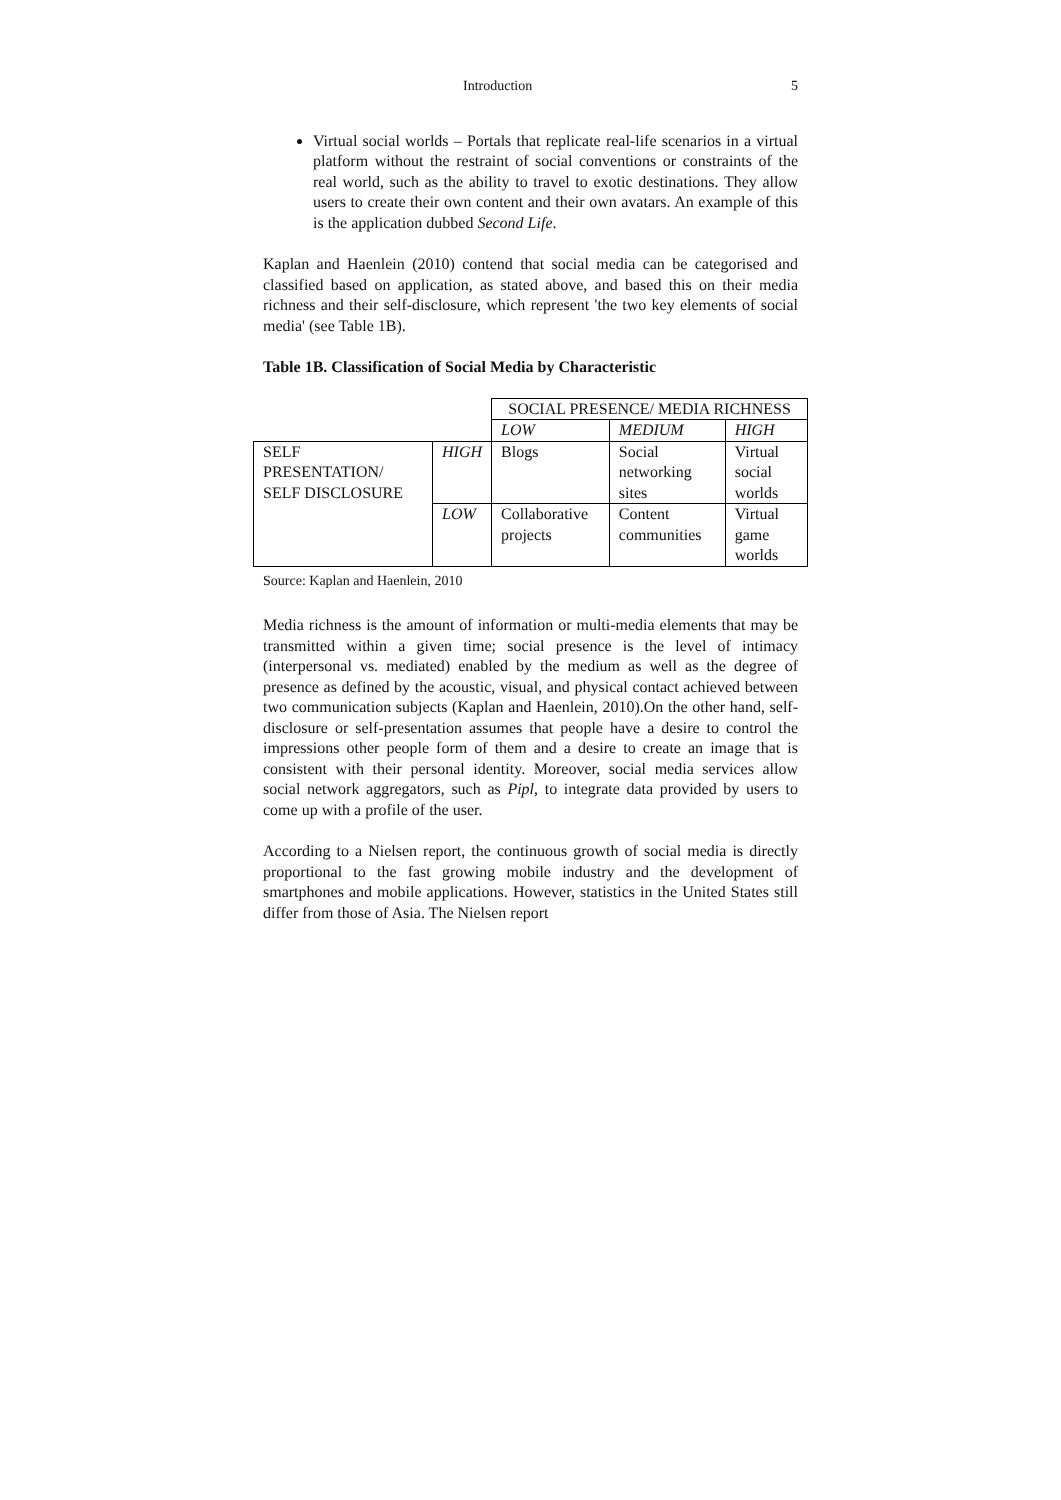Introduction 5
Virtual social worlds – Portals that replicate real-life scenarios in a virtual platform without the restraint of social conventions or constraints of the real world, such as the ability to travel to exotic destinations. They allow users to create their own content and their own avatars. An example of this is the application dubbed Second Life.
Kaplan and Haenlein (2010) contend that social media can be categorised and classified based on application, as stated above, and based this on their media richness and their self-disclosure, which represent 'the two key elements of social media' (see Table 1B).
Table 1B. Classification of Social Media by Characteristic
| | | SOCIAL PRESENCE/ MEDIA RICHNESS | | |
| | | LOW | MEDIUM | HIGH |
| SELF PRESENTATION/ SELF DISCLOSURE | HIGH | Blogs | Social networking sites | Virtual social worlds |
| | LOW | Collaborative projects | Content communities | Virtual game worlds |
Source: Kaplan and Haenlein, 2010
Media richness is the amount of information or multi-media elements that may be transmitted within a given time; social presence is the level of intimacy (interpersonal vs. mediated) enabled by the medium as well as the degree of presence as defined by the acoustic, visual, and physical contact achieved between two communication subjects (Kaplan and Haenlein, 2010).On the other hand, self-disclosure or self-presentation assumes that people have a desire to control the impressions other people form of them and a desire to create an image that is consistent with their personal identity. Moreover, social media services allow social network aggregators, such as Pipl, to integrate data provided by users to come up with a profile of the user.
According to a Nielsen report, the continuous growth of social media is directly proportional to the fast growing mobile industry and the development of smartphones and mobile applications. However, statistics in the United States still differ from those of Asia. The Nielsen report